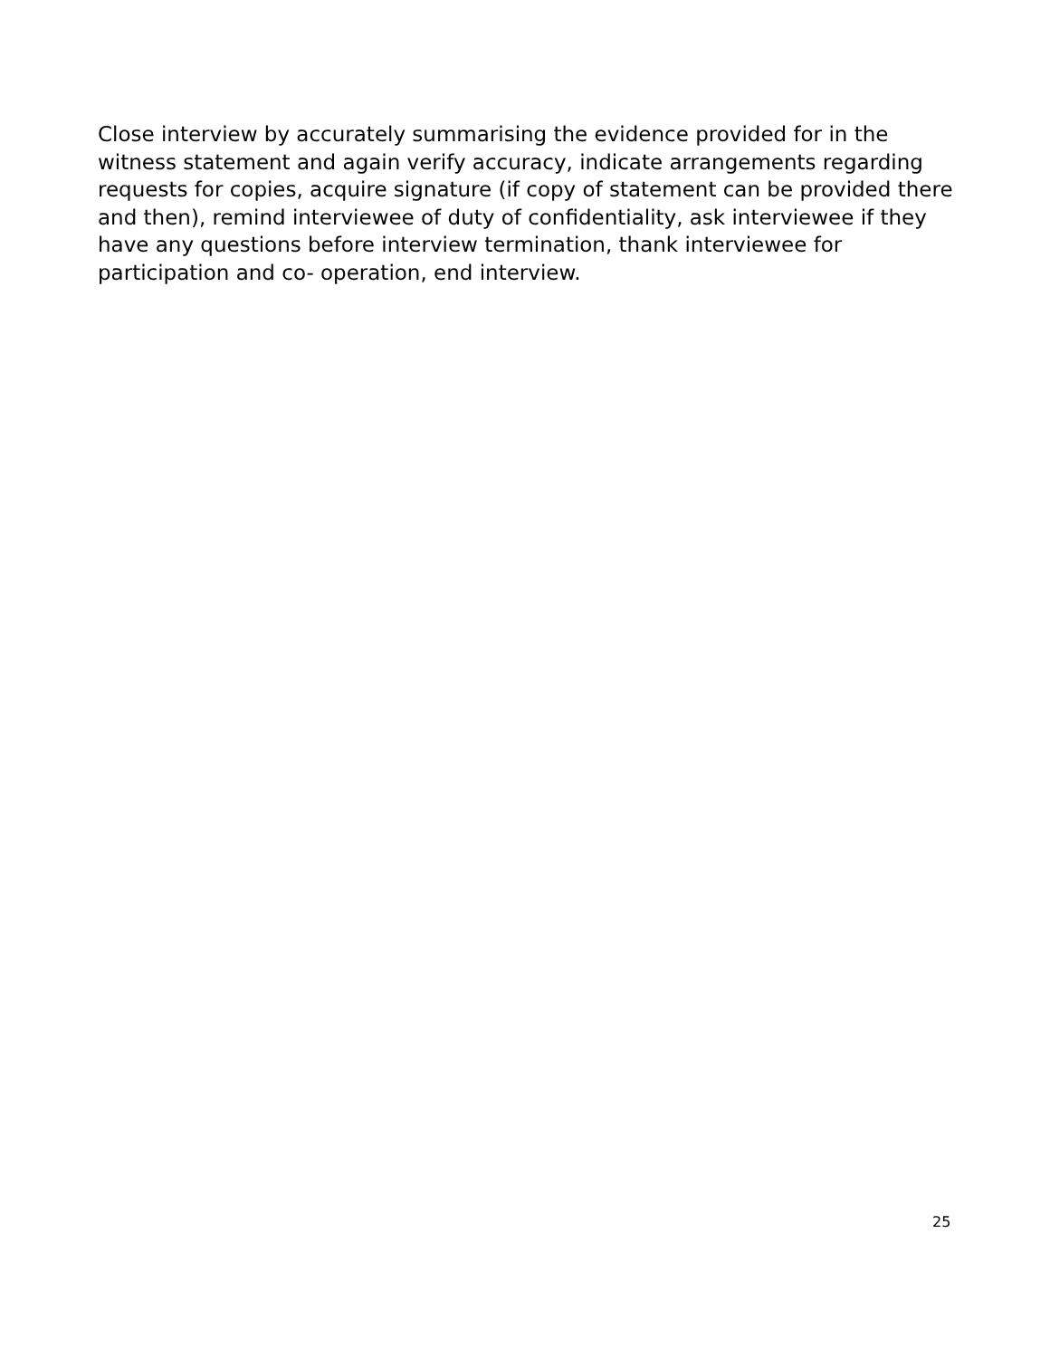Close interview by accurately summarising the evidence provided for in the witness statement and again verify accuracy, indicate arrangements regarding requests for copies, acquire signature (if copy of statement can be provided there and then), remind interviewee of duty of confidentiality, ask interviewee if they have any questions before interview termination, thank interviewee for participation and co- operation, end interview.
25